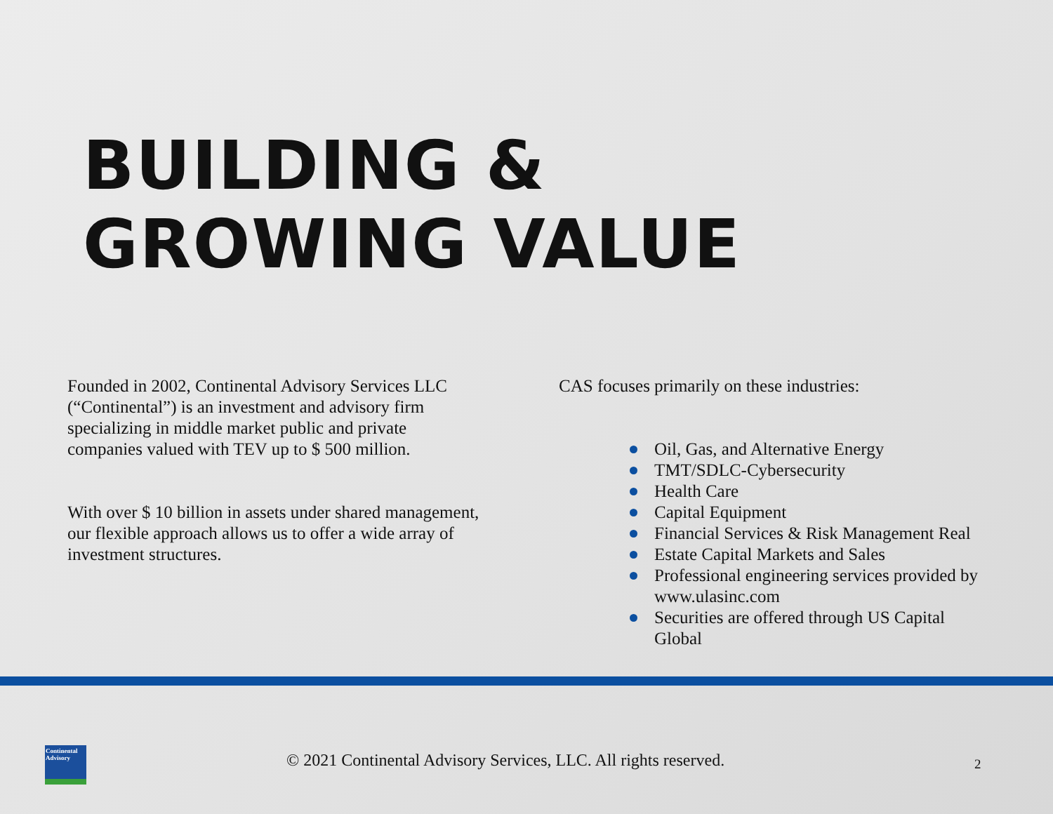BUILDING &
GROWING VALUE
Founded in 2002, Continental Advisory Services LLC (“Continental”) is an investment and advisory firm specializing in middle market public and private companies valued with TEV up to $ 500 million.
With over $ 10 billion in assets under shared management, our flexible approach allows us to offer a wide array of investment structures.
CAS focuses primarily on these industries:
Oil, Gas, and Alternative Energy
TMT/SDLC-Cybersecurity
Health Care
Capital Equipment
Financial Services & Risk Management Real
Estate Capital Markets and Sales
Professional engineering services provided by www.ulasinc.com
Securities are offered through US Capital Global
Continental
Advisory
© 2021 Continental Advisory Services, LLC. All rights reserved.
2